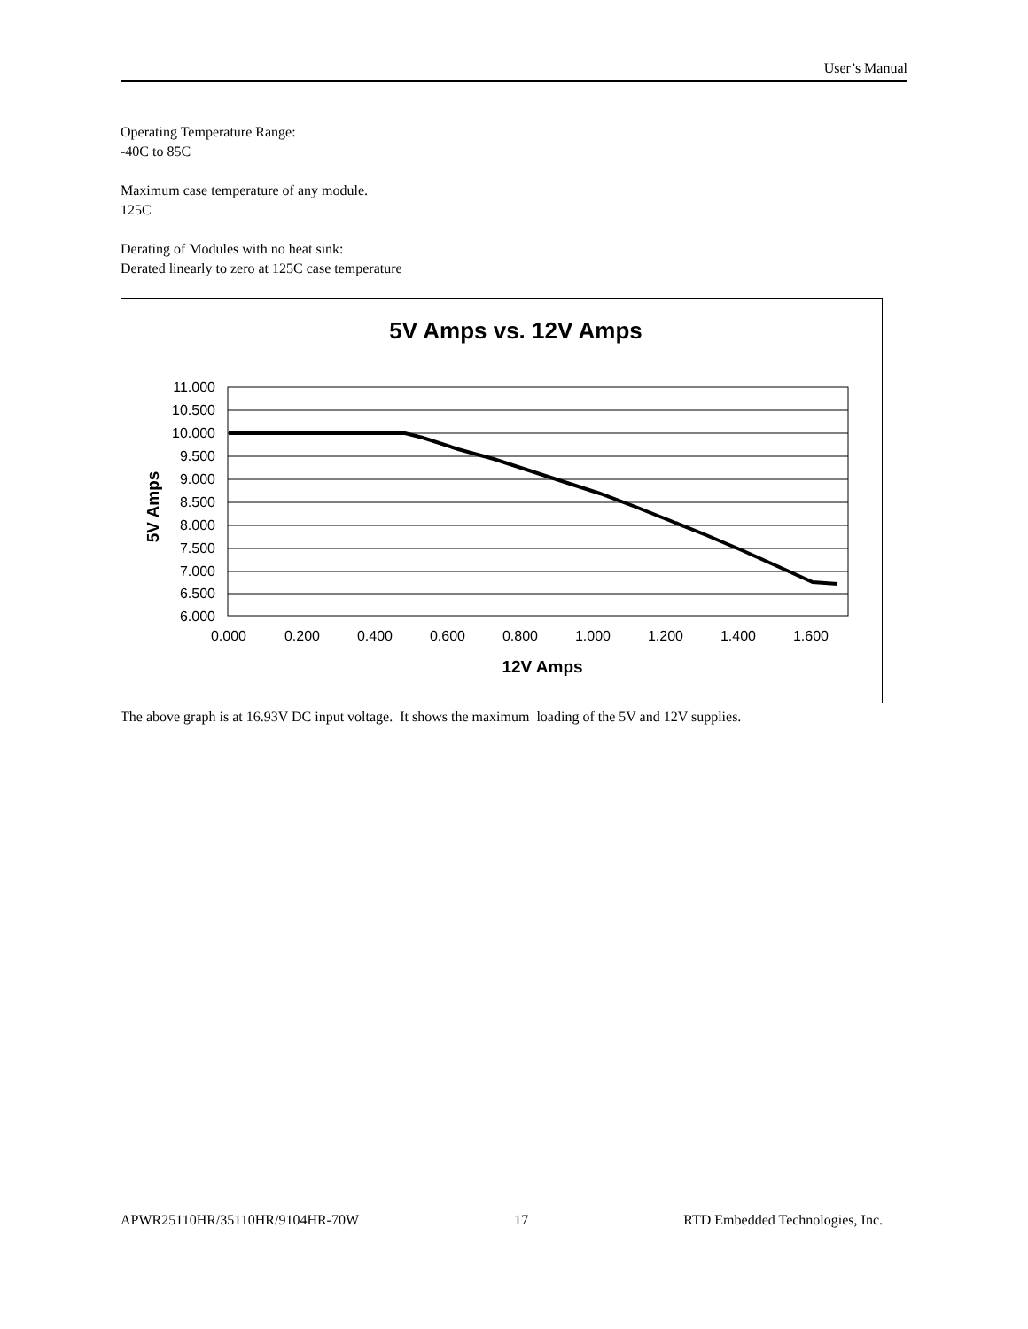User’s Manual
Operating Temperature Range:
-40C to 85C
Maximum case temperature of any module.
125C
Derating of Modules with no heat sink:
Derated linearly to zero at 125C case temperature
5V Amps vs. 12V Amps
11.000
10.500
10.000
9.500
9.000
8.500
8.000
7.500
7.000
6.500
6.000
0.000
0.200
0.400
0.600
0.800
1.000
1.200
1.400
1.600
12V Amps
5V Amps
The above graph is at 16.93V DC input voltage. It shows the maximum loading of the 5V and 12V supplies.
APWR25110HR/35110HR/9104HR-70W 17 RTD Embedded Technologies, Inc.